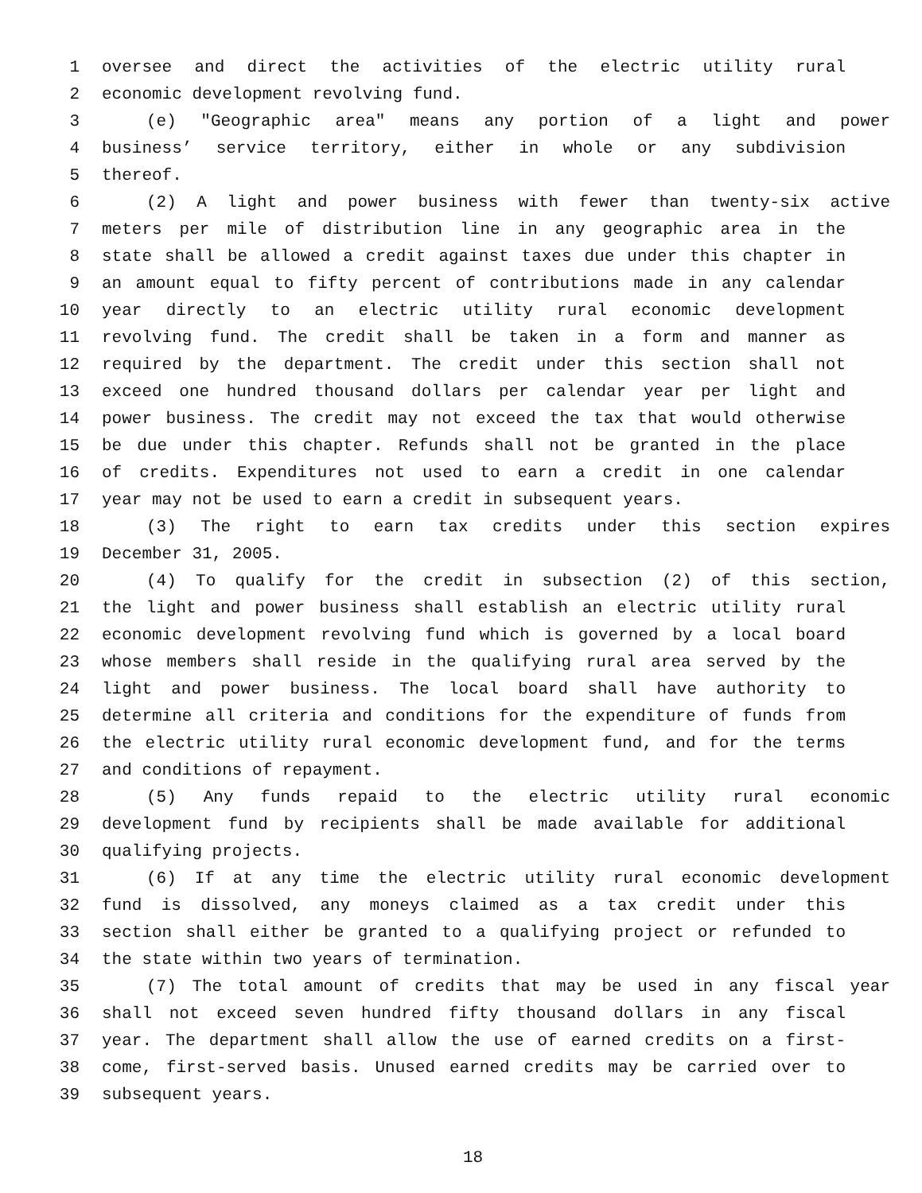1 oversee and direct the activities of the electric utility rural
2 economic development revolving fund.
3 (e) "Geographic area" means any portion of a light and power
4 business’ service territory, either in whole or any subdivision
5 thereof.
6 (2) A light and power business with fewer than twenty-six active
7 meters per mile of distribution line in any geographic area in the
8 state shall be allowed a credit against taxes due under this chapter in
9 an amount equal to fifty percent of contributions made in any calendar
10 year directly to an electric utility rural economic development
11 revolving fund. The credit shall be taken in a form and manner as
12 required by the department. The credit under this section shall not
13 exceed one hundred thousand dollars per calendar year per light and
14 power business. The credit may not exceed the tax that would otherwise
15 be due under this chapter. Refunds shall not be granted in the place
16 of credits. Expenditures not used to earn a credit in one calendar
17 year may not be used to earn a credit in subsequent years.
18 (3) The right to earn tax credits under this section expires
19 December 31, 2005.
20 (4) To qualify for the credit in subsection (2) of this section,
21 the light and power business shall establish an electric utility rural
22 economic development revolving fund which is governed by a local board
23 whose members shall reside in the qualifying rural area served by the
24 light and power business. The local board shall have authority to
25 determine all criteria and conditions for the expenditure of funds from
26 the electric utility rural economic development fund, and for the terms
27 and conditions of repayment.
28 (5) Any funds repaid to the electric utility rural economic
29 development fund by recipients shall be made available for additional
30 qualifying projects.
31 (6) If at any time the electric utility rural economic development
32 fund is dissolved, any moneys claimed as a tax credit under this
33 section shall either be granted to a qualifying project or refunded to
34 the state within two years of termination.
35 (7) The total amount of credits that may be used in any fiscal year
36 shall not exceed seven hundred fifty thousand dollars in any fiscal
37 year. The department shall allow the use of earned credits on a first-
38 come, first-served basis. Unused earned credits may be carried over to
39 subsequent years.
18